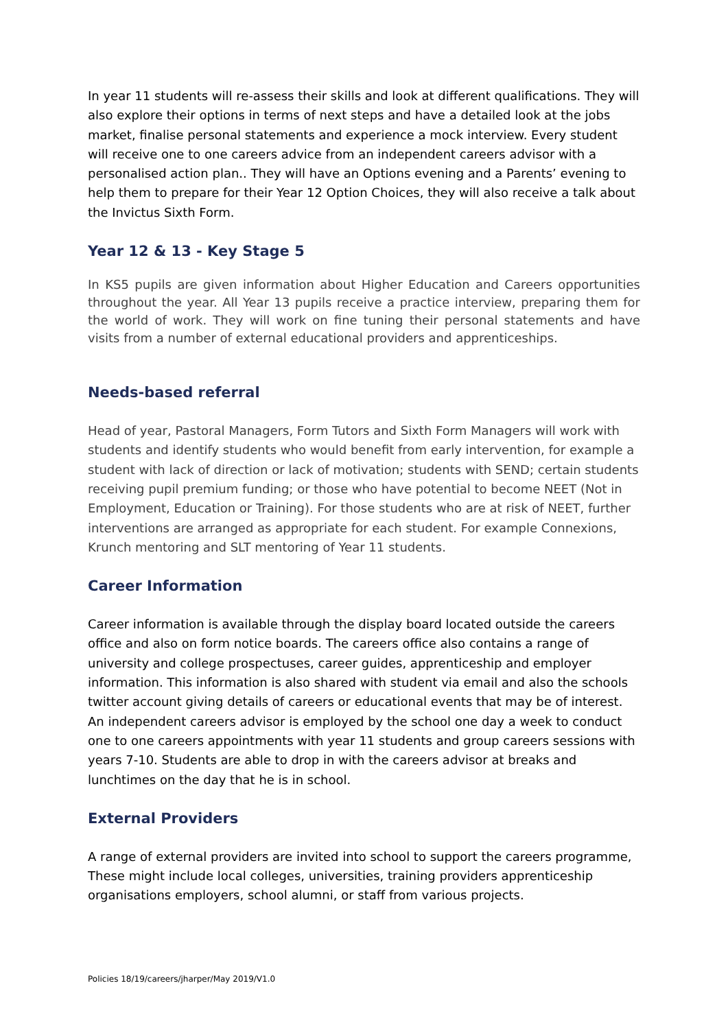In year 11 students will re-assess their skills and look at different qualifications. They will also explore their options in terms of next steps and have a detailed look at the jobs market, finalise personal statements and experience a mock interview. Every student will receive one to one careers advice from an independent careers advisor with a personalised action plan.. They will have an Options evening and a Parents’ evening to help them to prepare for their Year 12 Option Choices, they will also receive a talk about the Invictus Sixth Form.
Year 12 & 13 - Key Stage 5
In KS5 pupils are given information about Higher Education and Careers opportunities throughout the year. All Year 13 pupils receive a practice interview, preparing them for the world of work. They will work on fine tuning their personal statements and have visits from a number of external educational providers and apprenticeships.
Needs-based referral
Head of year, Pastoral Managers, Form Tutors and Sixth Form Managers will work with students and identify students who would benefit from early intervention, for example a student with lack of direction or lack of motivation; students with SEND; certain students receiving pupil premium funding; or those who have potential to become NEET (Not in Employment, Education or Training). For those students who are at risk of NEET, further interventions are arranged as appropriate for each student. For example Connexions, Krunch mentoring and SLT mentoring of Year 11 students.
Career Information
Career information is available through the display board located outside the careers office and also on form notice boards. The careers office also contains a range of university and college prospectuses, career guides, apprenticeship and employer information. This information is also shared with student via email and also the schools twitter account giving details of careers or educational events that may be of interest. An independent careers advisor is employed by the school one day a week to conduct one to one careers appointments with year 11 students and group careers sessions with years 7-10. Students are able to drop in with the careers advisor at breaks and lunchtimes on the day that he is in school.
External Providers
A range of external providers are invited into school to support the careers programme, These might include local colleges, universities, training providers apprenticeship organisations employers, school alumni, or staff from various projects.
Policies 18/19/careers/jharper/May 2019/V1.0